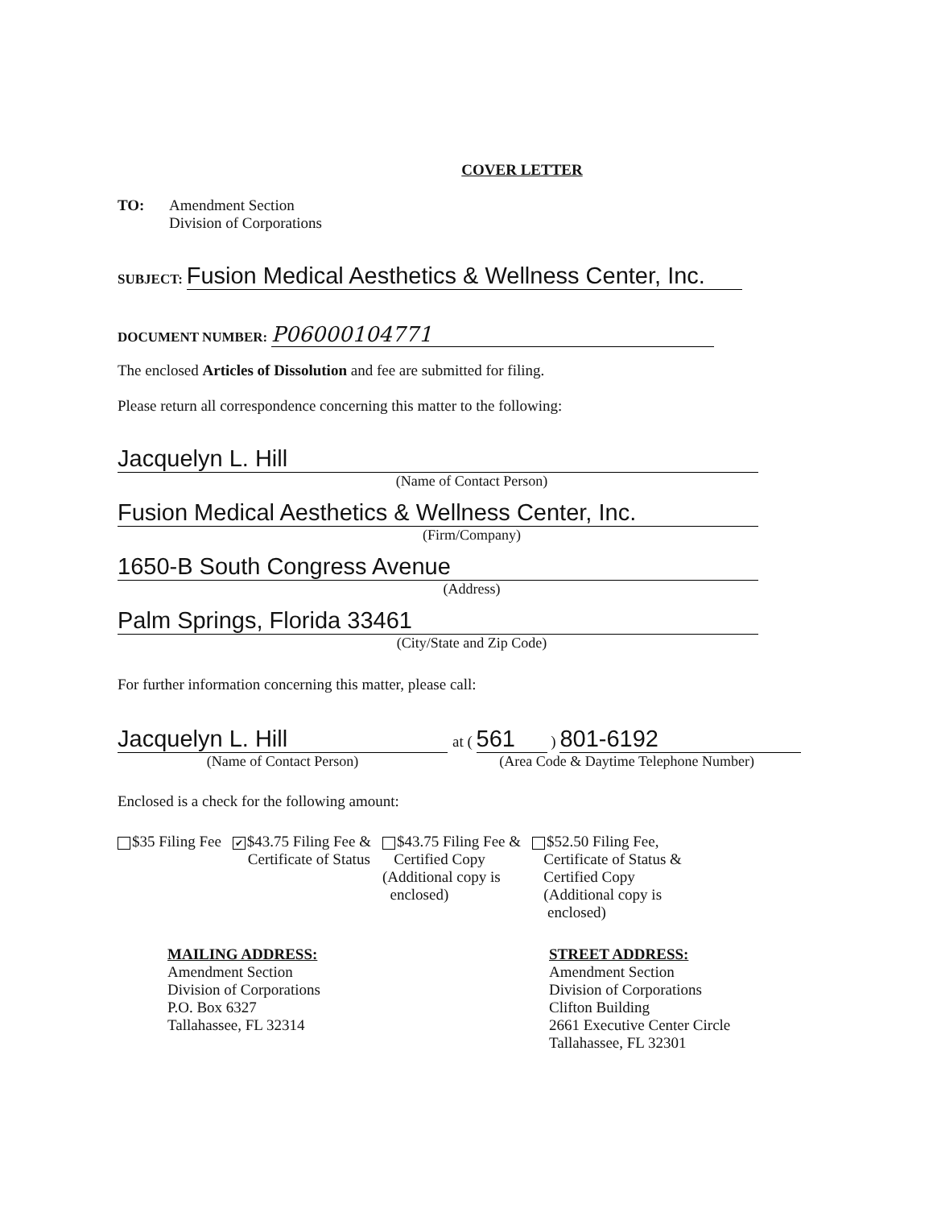COVER LETTER
TO: Amendment Section
Division of Corporations
SUBJECT: Fusion Medical Aesthetics & Wellness Center, Inc.
DOCUMENT NUMBER: P06000104771
The enclosed Articles of Dissolution and fee are submitted for filing.
Please return all correspondence concerning this matter to the following:
Jacquelyn L. Hill
(Name of Contact Person)
Fusion Medical Aesthetics & Wellness Center, Inc.
(Firm/Company)
1650-B South Congress Avenue
(Address)
Palm Springs, Florida 33461
(City/State and Zip Code)
For further information concerning this matter, please call:
Jacquelyn L. Hill
(Name of Contact Person)
at ( 561 ) 801-6192
(Area Code & Daytime Telephone Number)
Enclosed is a check for the following amount:
$35 Filing Fee
✔ $43.75 Filing Fee &
Certificate of Status
$43.75 Filing Fee &
Certified Copy
(Additional copy is
enclosed)
$52.50 Filing Fee,
Certificate of Status &
Certified Copy
(Additional copy is
enclosed)
MAILING ADDRESS:
Amendment Section
Division of Corporations
P.O. Box 6327
Tallahassee, FL 32314
STREET ADDRESS:
Amendment Section
Division of Corporations
Clifton Building
2661 Executive Center Circle
Tallahassee, FL 32301